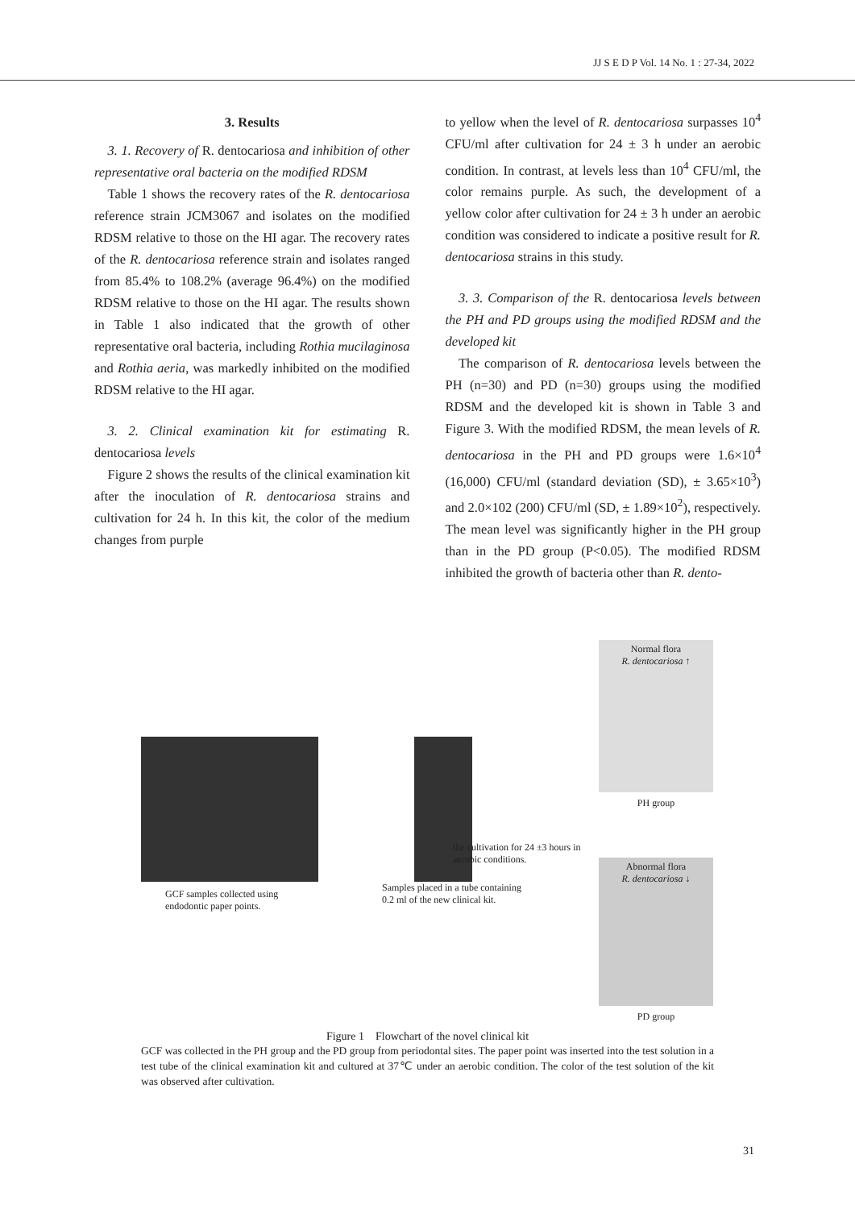JJ S E D P Vol. 14 No. 1 : 27-34, 2022
3. Results
3. 1. Recovery of R. dentocariosa and inhibition of other representative oral bacteria on the modified RDSM
Table 1 shows the recovery rates of the R. dentocariosa reference strain JCM3067 and isolates on the modified RDSM relative to those on the HI agar. The recovery rates of the R. dentocariosa reference strain and isolates ranged from 85.4% to 108.2% (average 96.4%) on the modified RDSM relative to those on the HI agar. The results shown in Table 1 also indicated that the growth of other representative oral bacteria, including Rothia mucilaginosa and Rothia aeria, was markedly inhibited on the modified RDSM relative to the HI agar.
3. 2. Clinical examination kit for estimating R. dentocariosa levels
Figure 2 shows the results of the clinical examination kit after the inoculation of R. dentocariosa strains and cultivation for 24 h. In this kit, the color of the medium changes from purple
to yellow when the level of R. dentocariosa surpasses 10<sup>4</sup> CFU/ml after cultivation for 24 ± 3 h under an aerobic condition. In contrast, at levels less than 10<sup>4</sup> CFU/ml, the color remains purple. As such, the development of a yellow color after cultivation for 24 ± 3 h under an aerobic condition was considered to indicate a positive result for R. dentocariosa strains in this study.
3. 3. Comparison of the R. dentocariosa levels between the PH and PD groups using the modified RDSM and the developed kit
The comparison of R. dentocariosa levels between the PH (n=30) and PD (n=30) groups using the modified RDSM and the developed kit is shown in Table 3 and Figure 3. With the modified RDSM, the mean levels of R. dentocariosa in the PH and PD groups were 1.6×10<sup>4</sup> (16,000) CFU/ml (standard deviation (SD), ± 3.65×10<sup>3</sup>) and 2.0×102 (200) CFU/ml (SD, ± 1.89×10<sup>2</sup>), respectively. The mean level was significantly higher in the PH group than in the PD group (P<0.05). The modified RDSM inhibited the growth of bacteria other than R. dento-
GCF samples collected using endodontic paper points.
Samples placed in a tube containing 0.2 ml of the new clinical kit.
the cultivation for 24 ±3 hours in aerobic conditions.
Normal flora
R. dentocariosa ↑
PH group
Abnormal flora
R. dentocariosa ↓
PD group
Figure 1　Flowchart of the novel clinical kit
GCF was collected in the PH group and the PD group from periodontal sites. The paper point was inserted into the test solution in a test tube of the clinical examination kit and cultured at 37℃ under an aerobic condition. The color of the test solution of the kit was observed after cultivation.
31